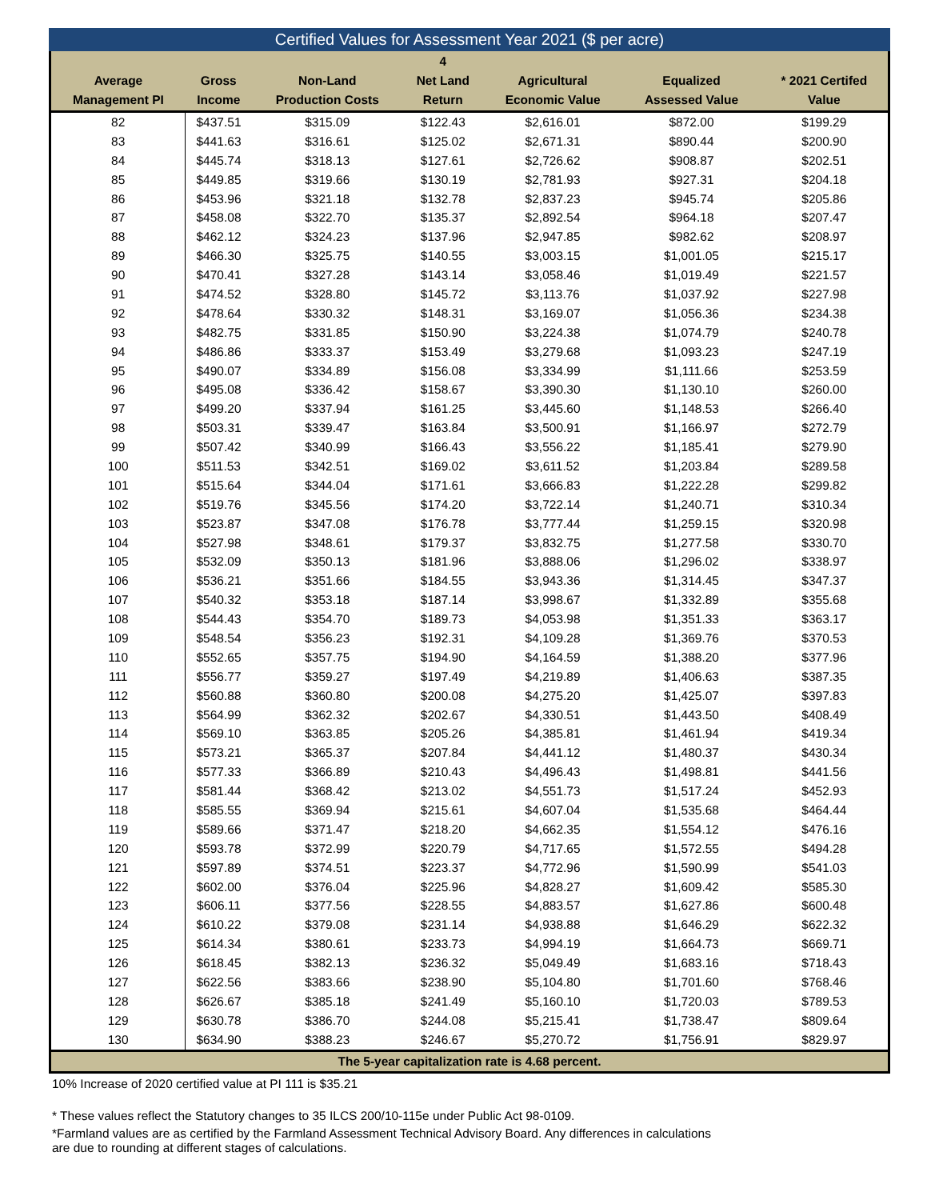Certified Values for Assessment Year 2021 ($ per acre)
| Average Management PI | Gross Income | Non-Land Production Costs | 4 Net Land Return | Agricultural Economic Value | Equalized Assessed Value | * 2021 Certifed Value |
| --- | --- | --- | --- | --- | --- | --- |
| 82 | $437.51 | $315.09 | $122.43 | $2,616.01 | $872.00 | $199.29 |
| 83 | $441.63 | $316.61 | $125.02 | $2,671.31 | $890.44 | $200.90 |
| 84 | $445.74 | $318.13 | $127.61 | $2,726.62 | $908.87 | $202.51 |
| 85 | $449.85 | $319.66 | $130.19 | $2,781.93 | $927.31 | $204.18 |
| 86 | $453.96 | $321.18 | $132.78 | $2,837.23 | $945.74 | $205.86 |
| 87 | $458.08 | $322.70 | $135.37 | $2,892.54 | $964.18 | $207.47 |
| 88 | $462.12 | $324.23 | $137.96 | $2,947.85 | $982.62 | $208.97 |
| 89 | $466.30 | $325.75 | $140.55 | $3,003.15 | $1,001.05 | $215.17 |
| 90 | $470.41 | $327.28 | $143.14 | $3,058.46 | $1,019.49 | $221.57 |
| 91 | $474.52 | $328.80 | $145.72 | $3,113.76 | $1,037.92 | $227.98 |
| 92 | $478.64 | $330.32 | $148.31 | $3,169.07 | $1,056.36 | $234.38 |
| 93 | $482.75 | $331.85 | $150.90 | $3,224.38 | $1,074.79 | $240.78 |
| 94 | $486.86 | $333.37 | $153.49 | $3,279.68 | $1,093.23 | $247.19 |
| 95 | $490.07 | $334.89 | $156.08 | $3,334.99 | $1,111.66 | $253.59 |
| 96 | $495.08 | $336.42 | $158.67 | $3,390.30 | $1,130.10 | $260.00 |
| 97 | $499.20 | $337.94 | $161.25 | $3,445.60 | $1,148.53 | $266.40 |
| 98 | $503.31 | $339.47 | $163.84 | $3,500.91 | $1,166.97 | $272.79 |
| 99 | $507.42 | $340.99 | $166.43 | $3,556.22 | $1,185.41 | $279.90 |
| 100 | $511.53 | $342.51 | $169.02 | $3,611.52 | $1,203.84 | $289.58 |
| 101 | $515.64 | $344.04 | $171.61 | $3,666.83 | $1,222.28 | $299.82 |
| 102 | $519.76 | $345.56 | $174.20 | $3,722.14 | $1,240.71 | $310.34 |
| 103 | $523.87 | $347.08 | $176.78 | $3,777.44 | $1,259.15 | $320.98 |
| 104 | $527.98 | $348.61 | $179.37 | $3,832.75 | $1,277.58 | $330.70 |
| 105 | $532.09 | $350.13 | $181.96 | $3,888.06 | $1,296.02 | $338.97 |
| 106 | $536.21 | $351.66 | $184.55 | $3,943.36 | $1,314.45 | $347.37 |
| 107 | $540.32 | $353.18 | $187.14 | $3,998.67 | $1,332.89 | $355.68 |
| 108 | $544.43 | $354.70 | $189.73 | $4,053.98 | $1,351.33 | $363.17 |
| 109 | $548.54 | $356.23 | $192.31 | $4,109.28 | $1,369.76 | $370.53 |
| 110 | $552.65 | $357.75 | $194.90 | $4,164.59 | $1,388.20 | $377.96 |
| 111 | $556.77 | $359.27 | $197.49 | $4,219.89 | $1,406.63 | $387.35 |
| 112 | $560.88 | $360.80 | $200.08 | $4,275.20 | $1,425.07 | $397.83 |
| 113 | $564.99 | $362.32 | $202.67 | $4,330.51 | $1,443.50 | $408.49 |
| 114 | $569.10 | $363.85 | $205.26 | $4,385.81 | $1,461.94 | $419.34 |
| 115 | $573.21 | $365.37 | $207.84 | $4,441.12 | $1,480.37 | $430.34 |
| 116 | $577.33 | $366.89 | $210.43 | $4,496.43 | $1,498.81 | $441.56 |
| 117 | $581.44 | $368.42 | $213.02 | $4,551.73 | $1,517.24 | $452.93 |
| 118 | $585.55 | $369.94 | $215.61 | $4,607.04 | $1,535.68 | $464.44 |
| 119 | $589.66 | $371.47 | $218.20 | $4,662.35 | $1,554.12 | $476.16 |
| 120 | $593.78 | $372.99 | $220.79 | $4,717.65 | $1,572.55 | $494.28 |
| 121 | $597.89 | $374.51 | $223.37 | $4,772.96 | $1,590.99 | $541.03 |
| 122 | $602.00 | $376.04 | $225.96 | $4,828.27 | $1,609.42 | $585.30 |
| 123 | $606.11 | $377.56 | $228.55 | $4,883.57 | $1,627.86 | $600.48 |
| 124 | $610.22 | $379.08 | $231.14 | $4,938.88 | $1,646.29 | $622.32 |
| 125 | $614.34 | $380.61 | $233.73 | $4,994.19 | $1,664.73 | $669.71 |
| 126 | $618.45 | $382.13 | $236.32 | $5,049.49 | $1,683.16 | $718.43 |
| 127 | $622.56 | $383.66 | $238.90 | $5,104.80 | $1,701.60 | $768.46 |
| 128 | $626.67 | $385.18 | $241.49 | $5,160.10 | $1,720.03 | $789.53 |
| 129 | $630.78 | $386.70 | $244.08 | $5,215.41 | $1,738.47 | $809.64 |
| 130 | $634.90 | $388.23 | $246.67 | $5,270.72 | $1,756.91 | $829.97 |
| The 5-year capitalization rate is 4.68 percent. | | | | | | |
10% Increase of 2020 certified value at PI 111 is $35.21
* These values reflect the Statutory changes to 35 ILCS 200/10-115e under Public Act 98-0109.
*Farmland values are as certified by the Farmland Assessment Technical Advisory Board. Any differences in calculations
are due to rounding at different stages of calculations.